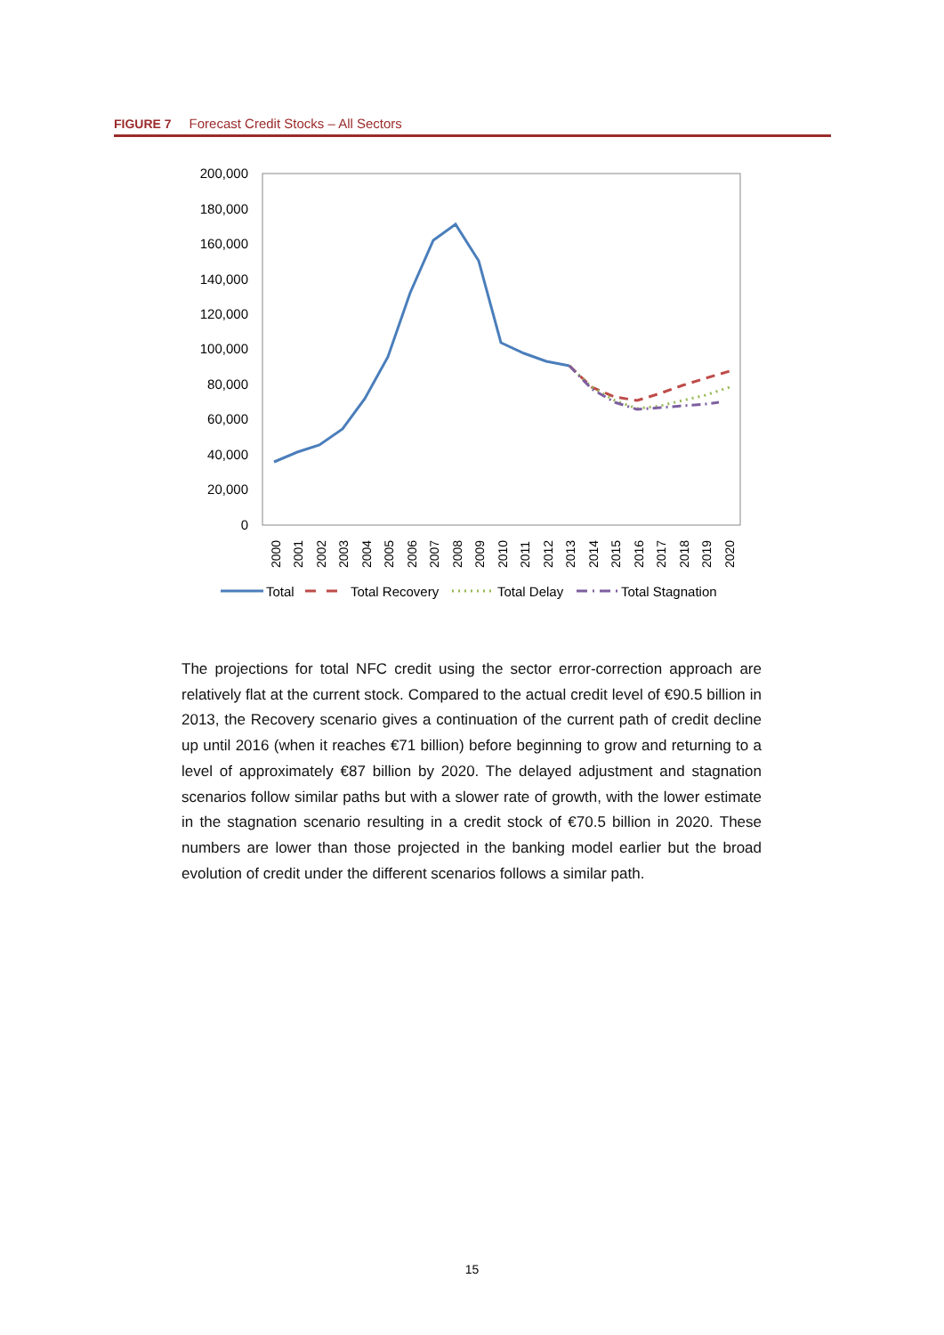FIGURE 7 Forecast Credit Stocks – All Sectors
200,000
180,000
160,000
140,000
120,000
100,000
80,000
60,000
40,000
20,000
0
2000
2001
2002
2003
2004
2005
2006
2007
2008
2009
2010
2011
2012
2013
2014
2015
2016
2017
2018
2019
2020
Total
Total Recovery
Total Delay
Total Stagnation
The projections for total NFC credit using the sector error-correction approach are relatively flat at the current stock. Compared to the actual credit level of €90.5 billion in 2013, the Recovery scenario gives a continuation of the current path of credit decline up until 2016 (when it reaches €71 billion) before beginning to grow and returning to a level of approximately €87 billion by 2020. The delayed adjustment and stagnation scenarios follow similar paths but with a slower rate of growth, with the lower estimate in the stagnation scenario resulting in a credit stock of €70.5 billion in 2020. These numbers are lower than those projected in the banking model earlier but the broad evolution of credit under the different scenarios follows a similar path.
15